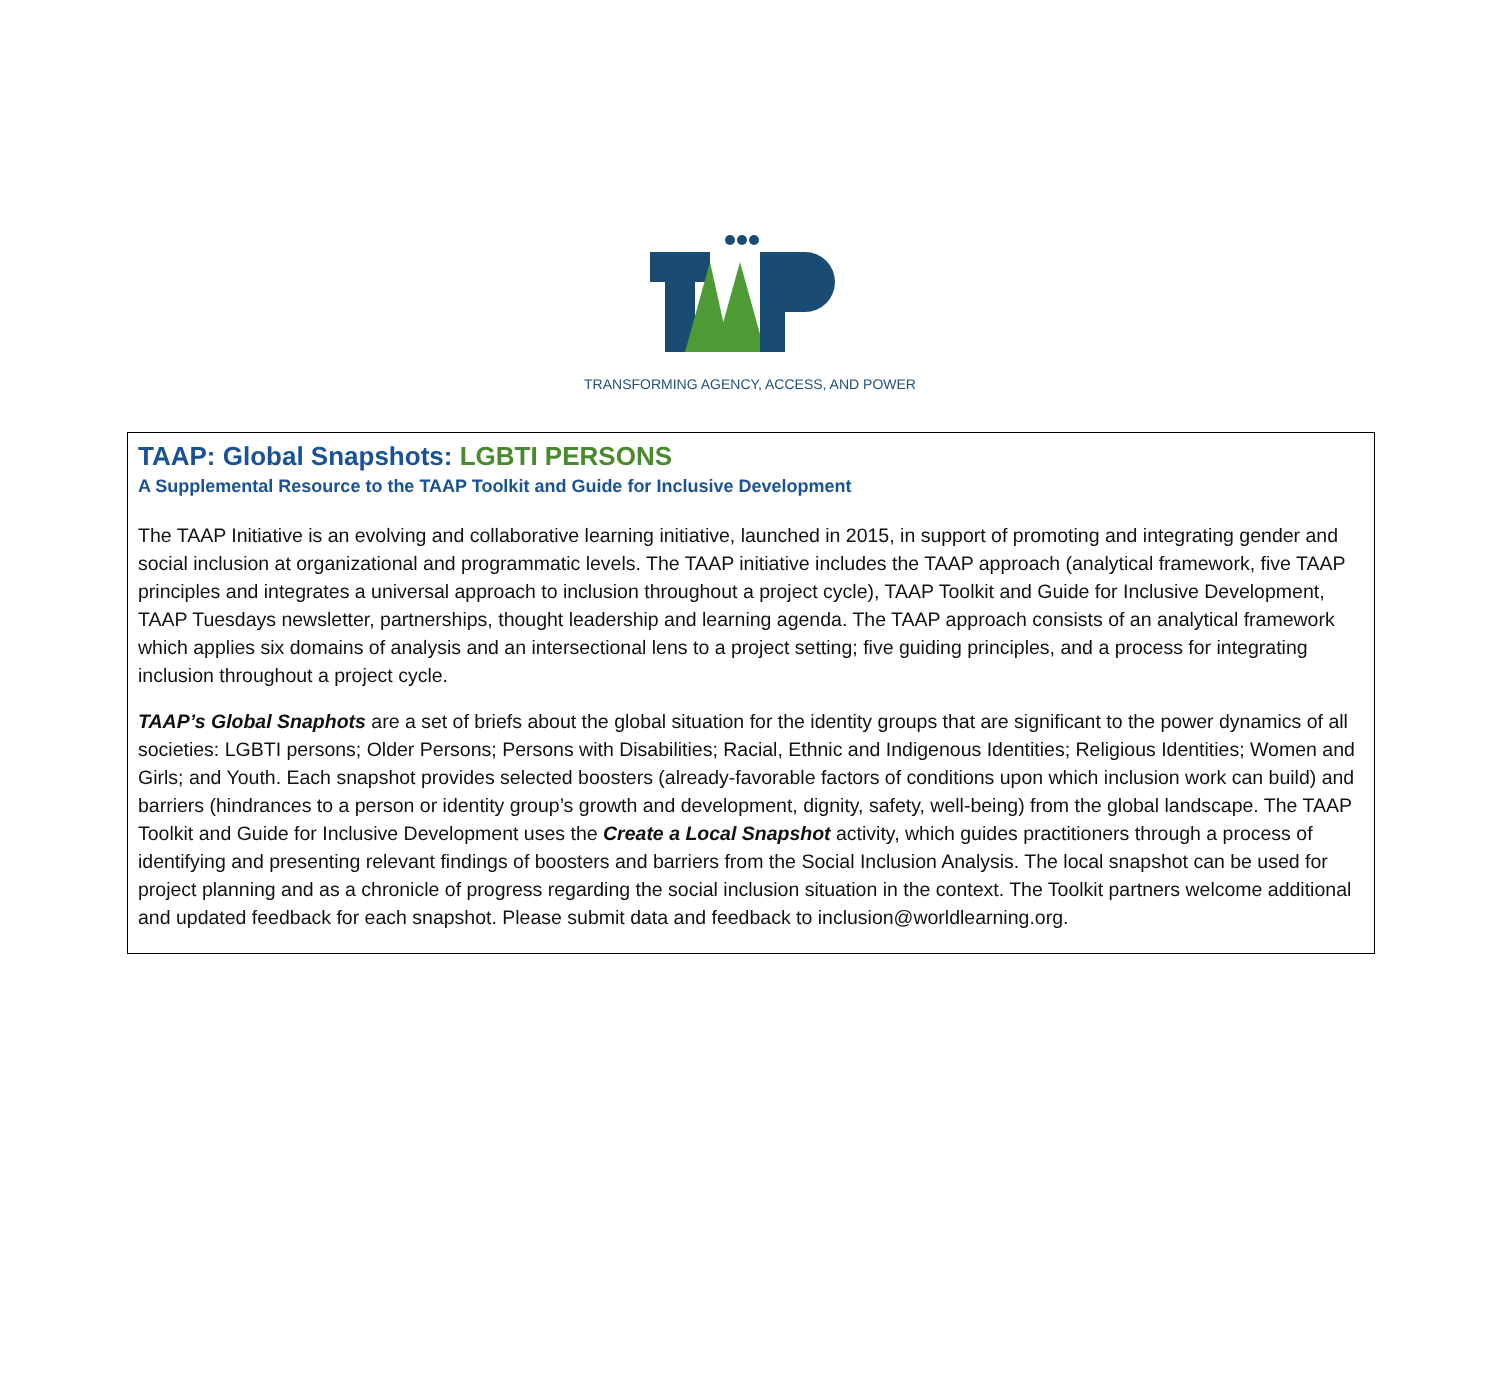TRANSFORMING AGENCY, ACCESS, AND POWER
TAAP: Global Snapshots: LGBTI PERSONS
A Supplemental Resource to the TAAP Toolkit and Guide for Inclusive Development
The TAAP Initiative is an evolving and collaborative learning initiative, launched in 2015, in support of promoting and integrating gender and social inclusion at organizational and programmatic levels. The TAAP initiative includes the TAAP approach (analytical framework, five TAAP principles and integrates a universal approach to inclusion throughout a project cycle), TAAP Toolkit and Guide for Inclusive Development, TAAP Tuesdays newsletter, partnerships, thought leadership and learning agenda. The TAAP approach consists of an analytical framework which applies six domains of analysis and an intersectional lens to a project setting; five guiding principles, and a process for integrating inclusion throughout a project cycle.
TAAP’s Global Snaphots are a set of briefs about the global situation for the identity groups that are significant to the power dynamics of all societies: LGBTI persons; Older Persons; Persons with Disabilities; Racial, Ethnic and Indigenous Identities; Religious Identities; Women and Girls; and Youth. Each snapshot provides selected boosters (already-favorable factors of conditions upon which inclusion work can build) and barriers (hindrances to a person or identity group’s growth and development, dignity, safety, well-being) from the global landscape. The TAAP Toolkit and Guide for Inclusive Development uses the Create a Local Snapshot activity, which guides practitioners through a process of identifying and presenting relevant findings of boosters and barriers from the Social Inclusion Analysis. The local snapshot can be used for project planning and as a chronicle of progress regarding the social inclusion situation in the context. The Toolkit partners welcome additional and updated feedback for each snapshot. Please submit data and feedback to inclusion@worldlearning.org.